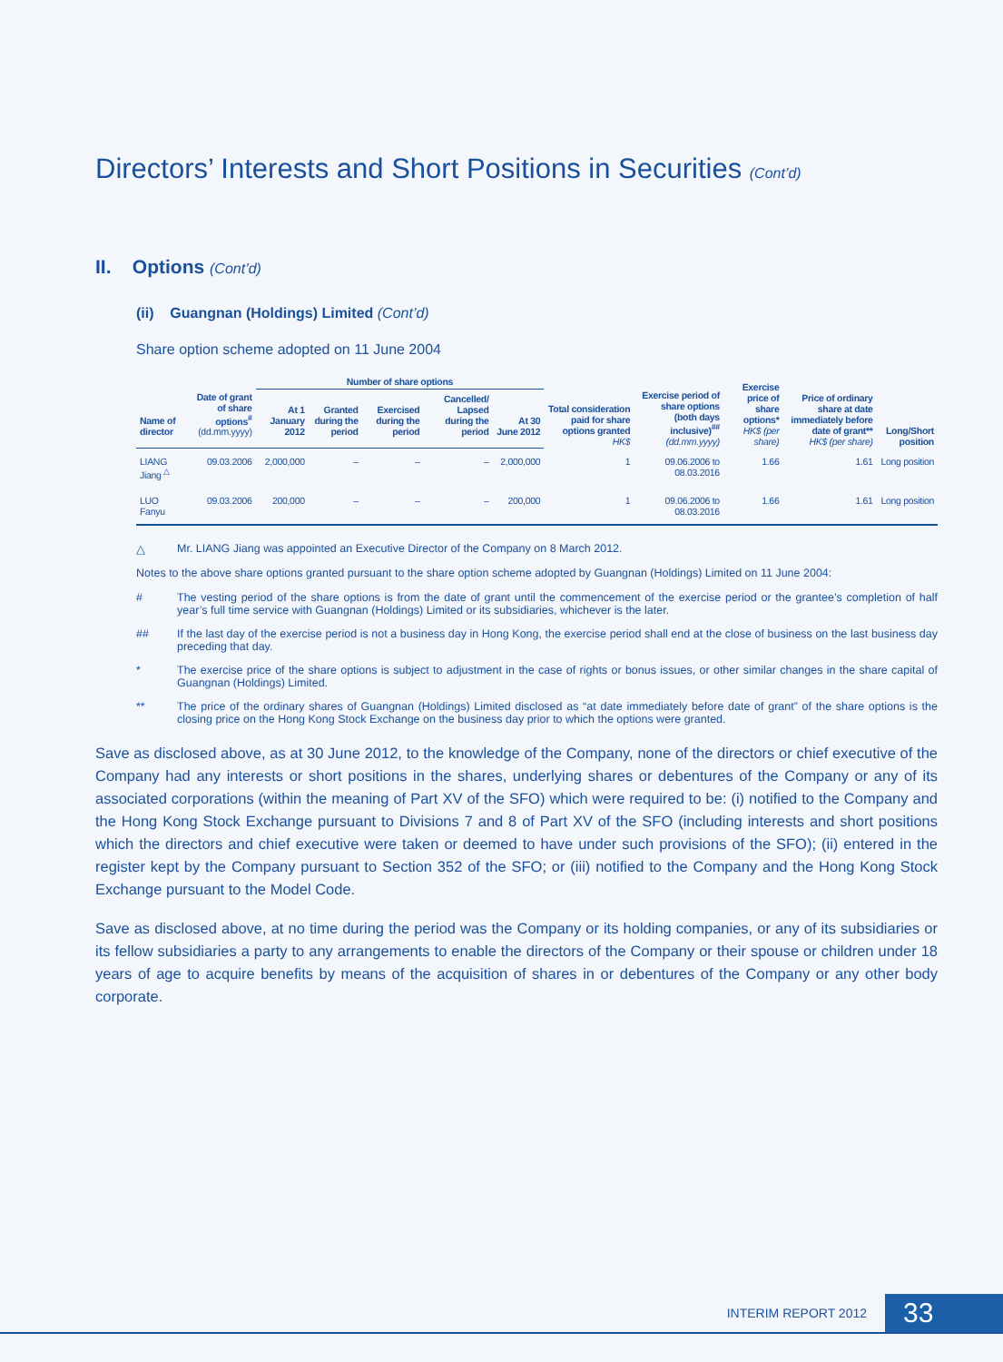Directors’ Interests and Short Positions in Securities (Cont’d)
II. Options (Cont’d)
(ii) Guangnan (Holdings) Limited (Cont’d)
Share option scheme adopted on 11 June 2004
| | | Number of share options | | | | | Total consideration paid for share options granted HK$ | Exercise period of share options (both days inclusive)<sup>##</sup> (dd.mm.yyyy) | Exercise price of share options* HK$ (per share) | Price of ordinary share at date immediately before date of grant** HK$ (per share) | Long/Short position |
| --- | --- | --- | --- | --- | --- | --- | --- | --- | --- | --- | --- |
| Name of director | Date of grant of share options<sup>#</sup> (dd.mm.yyyy) | At 1 January 2012 | Granted during the period | Exercised during the period | Cancelled/ Lapsed during the period | At 30 June 2012 | | | | | |
| LIANG Jiang <sup>△</sup> | 09.03.2006 | 2,000,000 | – | – | – | 2,000,000 | 1 | 09.06.2006 to 08.03.2016 | 1.66 | 1.61 | Long position |
| LUO Fanyu | 09.03.2006 | 200,000 | – | – | – | 200,000 | 1 | 09.06.2006 to 08.03.2016 | 1.66 | 1.61 | Long position |
△ Mr. LIANG Jiang was appointed an Executive Director of the Company on 8 March 2012.
Notes to the above share options granted pursuant to the share option scheme adopted by Guangnan (Holdings) Limited on 11 June 2004:
# The vesting period of the share options is from the date of grant until the commencement of the exercise period or the grantee’s completion of half year’s full time service with Guangnan (Holdings) Limited or its subsidiaries, whichever is the later.
## If the last day of the exercise period is not a business day in Hong Kong, the exercise period shall end at the close of business on the last business day preceding that day.
* The exercise price of the share options is subject to adjustment in the case of rights or bonus issues, or other similar changes in the share capital of Guangnan (Holdings) Limited.
** The price of the ordinary shares of Guangnan (Holdings) Limited disclosed as “at date immediately before date of grant” of the share options is the closing price on the Hong Kong Stock Exchange on the business day prior to which the options were granted.
Save as disclosed above, as at 30 June 2012, to the knowledge of the Company, none of the directors or chief executive of the Company had any interests or short positions in the shares, underlying shares or debentures of the Company or any of its associated corporations (within the meaning of Part XV of the SFO) which were required to be: (i) notified to the Company and the Hong Kong Stock Exchange pursuant to Divisions 7 and 8 of Part XV of the SFO (including interests and short positions which the directors and chief executive were taken or deemed to have under such provisions of the SFO); (ii) entered in the register kept by the Company pursuant to Section 352 of the SFO; or (iii) notified to the Company and the Hong Kong Stock Exchange pursuant to the Model Code.
Save as disclosed above, at no time during the period was the Company or its holding companies, or any of its subsidiaries or its fellow subsidiaries a party to any arrangements to enable the directors of the Company or their spouse or children under 18 years of age to acquire benefits by means of the acquisition of shares in or debentures of the Company or any other body corporate.
INTERIM REPORT 2012 33